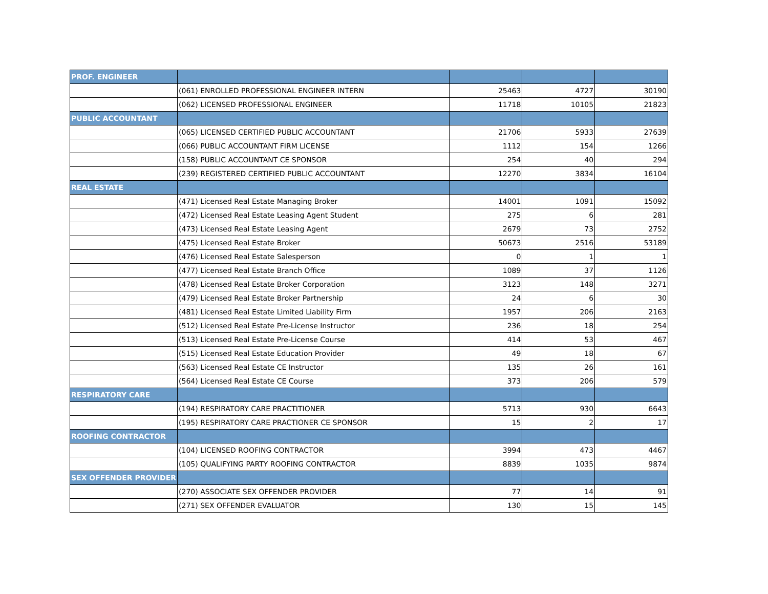| PROF. ENGINEER | | | | |
| | (061) ENROLLED PROFESSIONAL ENGINEER INTERN | 25463 | 4727 | 30190 |
| | (062) LICENSED PROFESSIONAL ENGINEER | 11718 | 10105 | 21823 |
| PUBLIC ACCOUNTANT | | | | |
| | (065) LICENSED CERTIFIED PUBLIC ACCOUNTANT | 21706 | 5933 | 27639 |
| | (066) PUBLIC ACCOUNTANT FIRM LICENSE | 1112 | 154 | 1266 |
| | (158) PUBLIC ACCOUNTANT CE SPONSOR | 254 | 40 | 294 |
| | (239) REGISTERED CERTIFIED PUBLIC ACCOUNTANT | 12270 | 3834 | 16104 |
| REAL ESTATE | | | | |
| | (471) Licensed Real Estate Managing Broker | 14001 | 1091 | 15092 |
| | (472) Licensed Real Estate Leasing Agent Student | 275 | 6 | 281 |
| | (473) Licensed Real Estate Leasing Agent | 2679 | 73 | 2752 |
| | (475) Licensed Real Estate Broker | 50673 | 2516 | 53189 |
| | (476) Licensed Real Estate Salesperson | 0 | 1 | 1 |
| | (477) Licensed Real Estate Branch Office | 1089 | 37 | 1126 |
| | (478) Licensed Real Estate Broker Corporation | 3123 | 148 | 3271 |
| | (479) Licensed Real Estate Broker Partnership | 24 | 6 | 30 |
| | (481) Licensed Real Estate Limited Liability Firm | 1957 | 206 | 2163 |
| | (512) Licensed Real Estate Pre-License Instructor | 236 | 18 | 254 |
| | (513) Licensed Real Estate Pre-License Course | 414 | 53 | 467 |
| | (515) Licensed Real Estate Education Provider | 49 | 18 | 67 |
| | (563) Licensed Real Estate CE Instructor | 135 | 26 | 161 |
| | (564) Licensed Real Estate CE Course | 373 | 206 | 579 |
| RESPIRATORY CARE | | | | |
| | (194) RESPIRATORY CARE PRACTITIONER | 5713 | 930 | 6643 |
| | (195) RESPIRATORY CARE PRACTIONER CE SPONSOR | 15 | 2 | 17 |
| ROOFING CONTRACTOR | | | | |
| | (104) LICENSED ROOFING CONTRACTOR | 3994 | 473 | 4467 |
| | (105) QUALIFYING PARTY ROOFING CONTRACTOR | 8839 | 1035 | 9874 |
| SEX OFFENDER PROVIDER | | | | |
| | (270) ASSOCIATE SEX OFFENDER PROVIDER | 77 | 14 | 91 |
| | (271) SEX OFFENDER EVALUATOR | 130 | 15 | 145 |